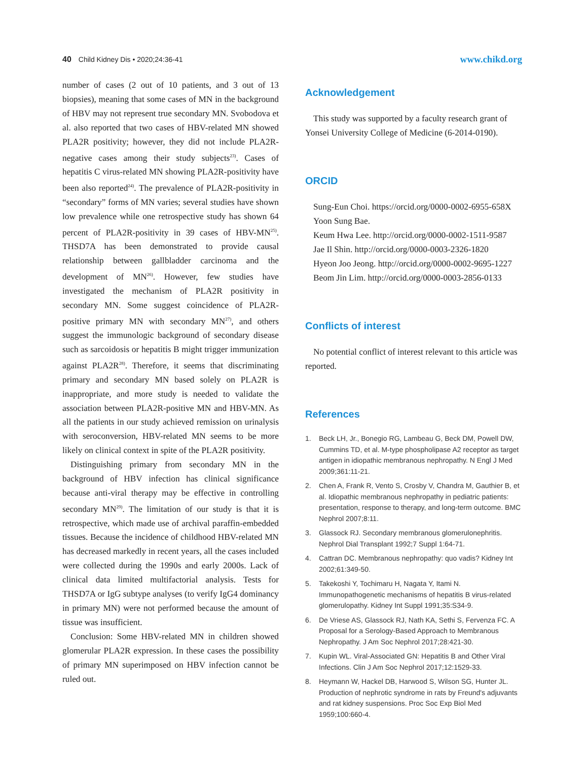40 Child Kidney Dis • 2020;24:36-41
www.chikd.org
number of cases (2 out of 10 patients, and 3 out of 13 biopsies), meaning that some cases of MN in the background of HBV may not represent true secondary MN. Svobodova et al. also reported that two cases of HBV-related MN showed PLA2R positivity; however, they did not include PLA2R-negative cases among their study subjects<sup>23)</sup>. Cases of hepatitis C virus-related MN showing PLA2R-positivity have been also reported<sup>24)</sup>. The prevalence of PLA2R-positivity in “secondary” forms of MN varies; several studies have shown low prevalence while one retrospective study has shown 64 percent of PLA2R-positivity in 39 cases of HBV-MN<sup>25)</sup>. THSD7A has been demonstrated to provide causal relationship between gallbladder carcinoma and the development of MN<sup>26)</sup>. However, few studies have investigated the mechanism of PLA2R positivity in secondary MN. Some suggest coincidence of PLA2R-positive primary MN with secondary MN<sup>27)</sup>, and others suggest the immunologic background of secondary disease such as sarcoidosis or hepatitis B might trigger immunization against PLA2R<sup>28)</sup>. Therefore, it seems that discriminating primary and secondary MN based solely on PLA2R is inappropriate, and more study is needed to validate the association between PLA2R-positive MN and HBV-MN. As all the patients in our study achieved remission on urinalysis with seroconversion, HBV-related MN seems to be more likely on clinical context in spite of the PLA2R positivity.
Distinguishing primary from secondary MN in the background of HBV infection has clinical significance because anti-viral therapy may be effective in controlling secondary MN<sup>29)</sup>. The limitation of our study is that it is retrospective, which made use of archival paraffin-embedded tissues. Because the incidence of childhood HBV-related MN has decreased markedly in recent years, all the cases included were collected during the 1990s and early 2000s. Lack of clinical data limited multifactorial analysis. Tests for THSD7A or IgG subtype analyses (to verify IgG4 dominancy in primary MN) were not performed because the amount of tissue was insufficient.
Conclusion: Some HBV-related MN in children showed glomerular PLA2R expression. In these cases the possibility of primary MN superimposed on HBV infection cannot be ruled out.
Acknowledgement
This study was supported by a faculty research grant of Yonsei University College of Medicine (6-2014-0190).
ORCID
Sung-Eun Choi. https://orcid.org/0000-0002-6955-658X
Yoon Sung Bae.
Keum Hwa Lee. http://orcid.org/0000-0002-1511-9587
Jae Il Shin. http://orcid.org/0000-0003-2326-1820
Hyeon Joo Jeong. http://orcid.org/0000-0002-9695-1227
Beom Jin Lim. http://orcid.org/0000-0003-2856-0133
Conflicts of interest
No potential conflict of interest relevant to this article was reported.
References
1. Beck LH, Jr., Bonegio RG, Lambeau G, Beck DM, Powell DW, Cummins TD, et al. M-type phospholipase A2 receptor as target antigen in idiopathic membranous nephropathy. N Engl J Med 2009;361:11-21.
2. Chen A, Frank R, Vento S, Crosby V, Chandra M, Gauthier B, et al. Idiopathic membranous nephropathy in pediatric patients: presentation, response to therapy, and long-term outcome. BMC Nephrol 2007;8:11.
3. Glassock RJ. Secondary membranous glomerulonephritis. Nephrol Dial Transplant 1992;7 Suppl 1:64-71.
4. Cattran DC. Membranous nephropathy: quo vadis? Kidney Int 2002;61:349-50.
5. Takekoshi Y, Tochimaru H, Nagata Y, Itami N. Immunopathogenetic mechanisms of hepatitis B virus-related glomerulopathy. Kidney Int Suppl 1991;35:S34-9.
6. De Vriese AS, Glassock RJ, Nath KA, Sethi S, Fervenza FC. A Proposal for a Serology-Based Approach to Membranous Nephropathy. J Am Soc Nephrol 2017;28:421-30.
7. Kupin WL. Viral-Associated GN: Hepatitis B and Other Viral Infections. Clin J Am Soc Nephrol 2017;12:1529-33.
8. Heymann W, Hackel DB, Harwood S, Wilson SG, Hunter JL. Production of nephrotic syndrome in rats by Freund's adjuvants and rat kidney suspensions. Proc Soc Exp Biol Med 1959;100:660-4.